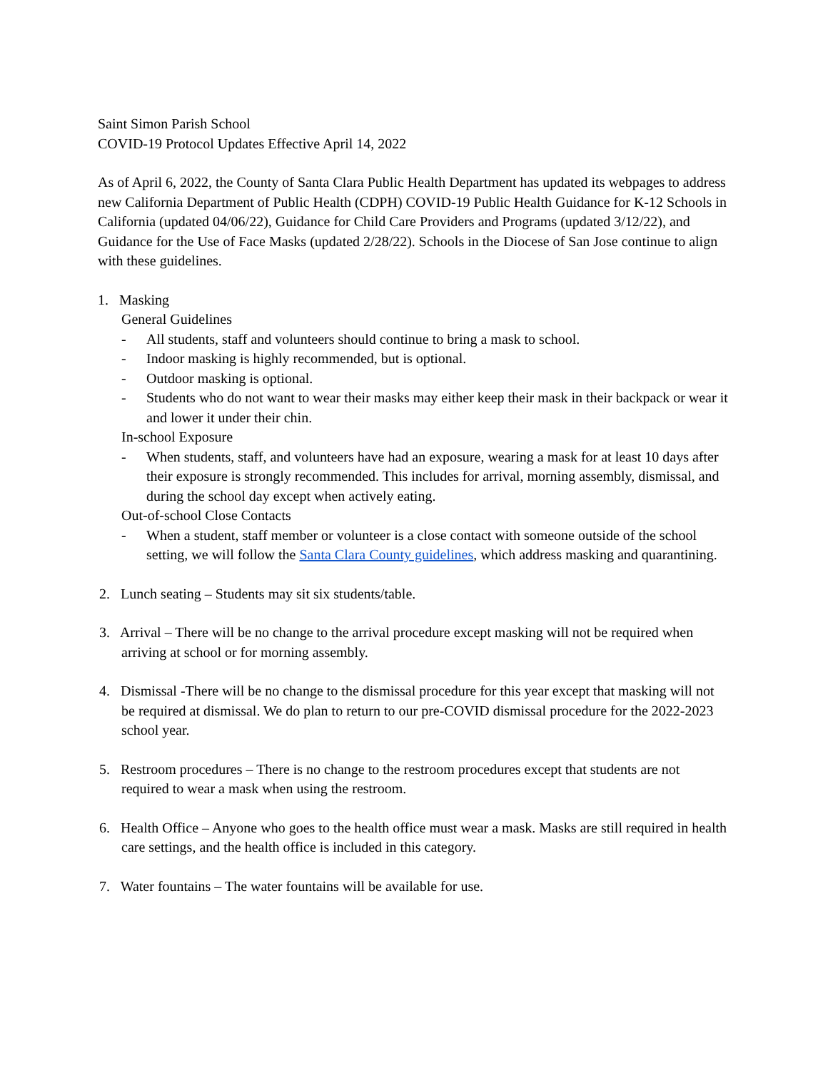Saint Simon Parish School
COVID-19 Protocol Updates Effective April 14, 2022
As of April 6, 2022, the County of Santa Clara Public Health Department has updated its webpages to address new California Department of Public Health (CDPH) COVID-19 Public Health Guidance for K-12 Schools in California (updated 04/06/22), Guidance for Child Care Providers and Programs (updated 3/12/22), and Guidance for the Use of Face Masks (updated 2/28/22). Schools in the Diocese of San Jose continue to align with these guidelines.
1. Masking
General Guidelines
- All students, staff and volunteers should continue to bring a mask to school.
- Indoor masking is highly recommended, but is optional.
- Outdoor masking is optional.
- Students who do not want to wear their masks may either keep their mask in their backpack or wear it and lower it under their chin.
In-school Exposure
- When students, staff, and volunteers have had an exposure, wearing a mask for at least 10 days after their exposure is strongly recommended. This includes for arrival, morning assembly, dismissal, and during the school day except when actively eating.
Out-of-school Close Contacts
- When a student, staff member or volunteer is a close contact with someone outside of the school setting, we will follow the Santa Clara County guidelines, which address masking and quarantining.
2. Lunch seating – Students may sit six students/table.
3. Arrival – There will be no change to the arrival procedure except masking will not be required when arriving at school or for morning assembly.
4. Dismissal -There will be no change to the dismissal procedure for this year except that masking will not be required at dismissal. We do plan to return to our pre-COVID dismissal procedure for the 2022-2023 school year.
5. Restroom procedures – There is no change to the restroom procedures except that students are not required to wear a mask when using the restroom.
6. Health Office – Anyone who goes to the health office must wear a mask. Masks are still required in health care settings, and the health office is included in this category.
7. Water fountains – The water fountains will be available for use.